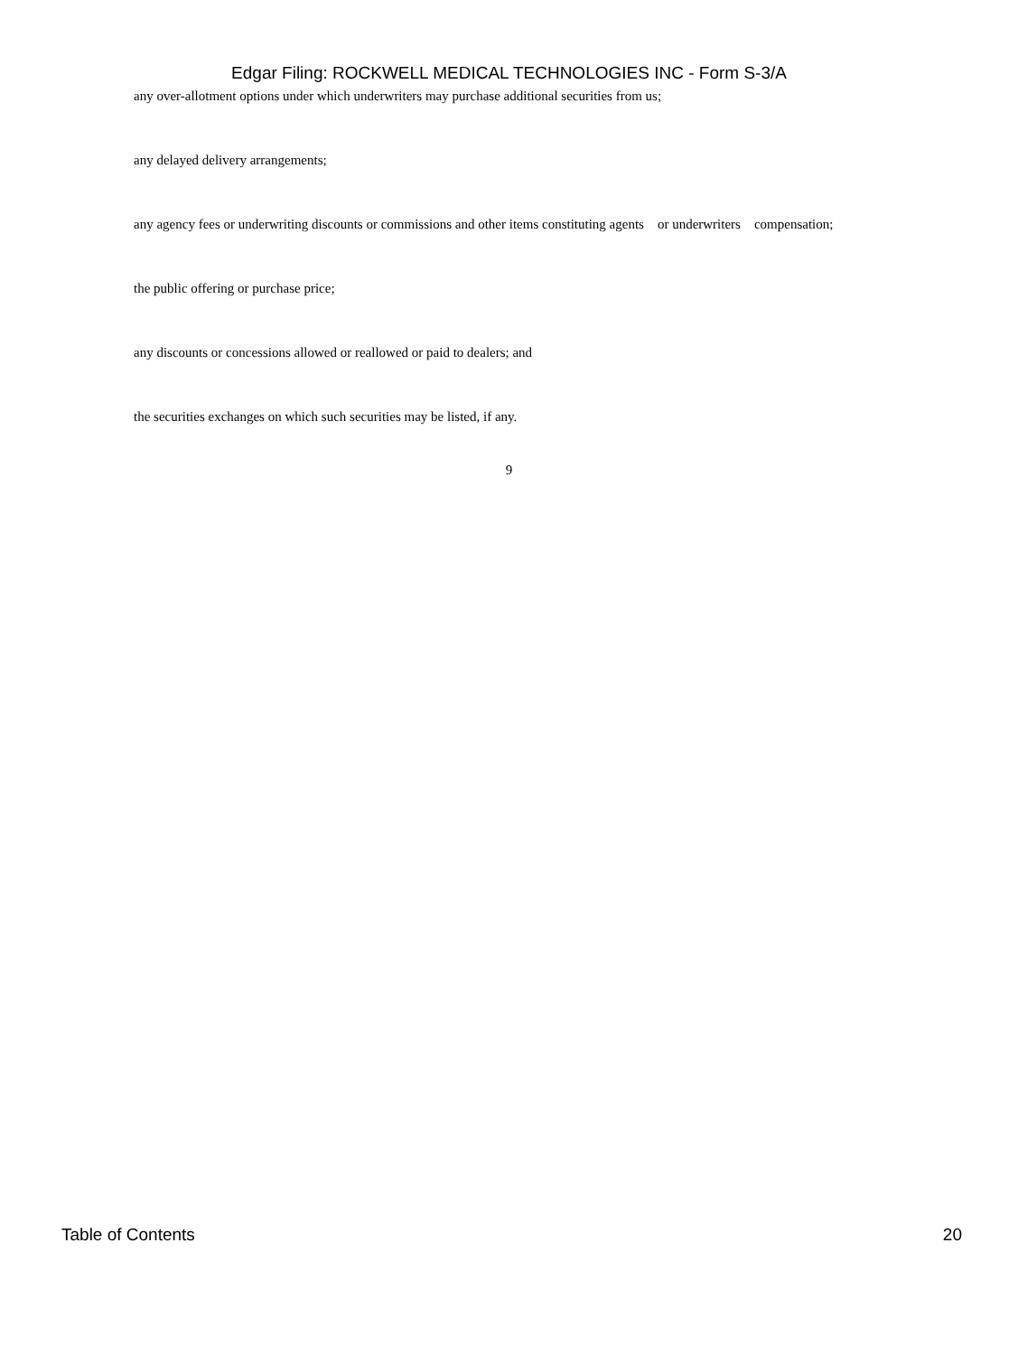Edgar Filing: ROCKWELL MEDICAL TECHNOLOGIES INC - Form S-3/A
any over-allotment options under which underwriters may purchase additional securities from us;
any delayed delivery arrangements;
any agency fees or underwriting discounts or commissions and other items constituting agents or underwriters compensation;
the public offering or purchase price;
any discounts or concessions allowed or reallowed or paid to dealers; and
the securities exchanges on which such securities may be listed, if any.
9
Table of Contents 20